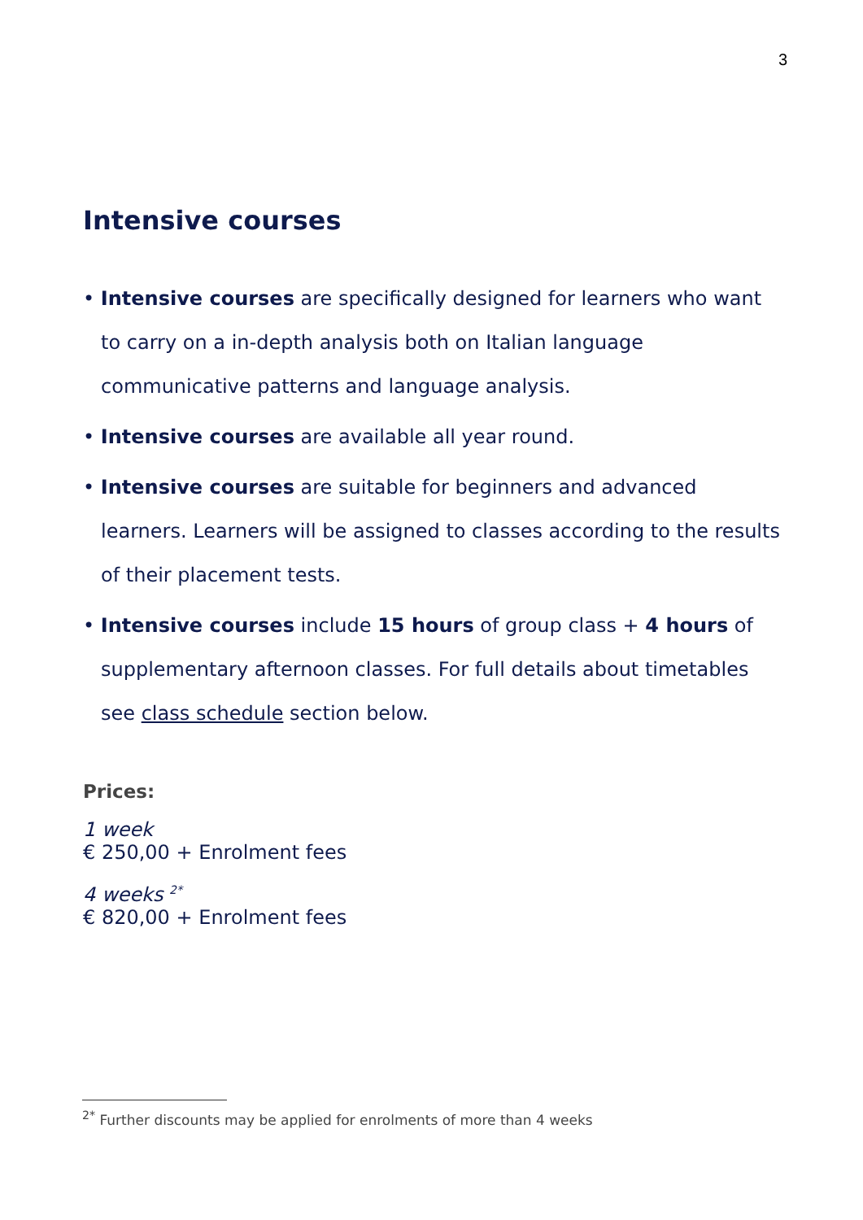3
Intensive courses
• Intensive courses are specifically designed for learners who want to carry on a in-depth analysis both on Italian language communicative patterns and language analysis.
• Intensive courses are available all year round.
• Intensive courses are suitable for beginners and advanced learners. Learners will be assigned to classes according to the results of their placement tests.
• Intensive courses include 15 hours of group class + 4 hours of supplementary afternoon classes. For full details about timetables see class schedule section below.
Prices:
1 week
€ 250,00 + Enrolment fees
4 weeks <sup>2*</sup>
€ 820,00 + Enrolment fees
<sup>2*</sup> Further discounts may be applied for enrolments of more than 4 weeks